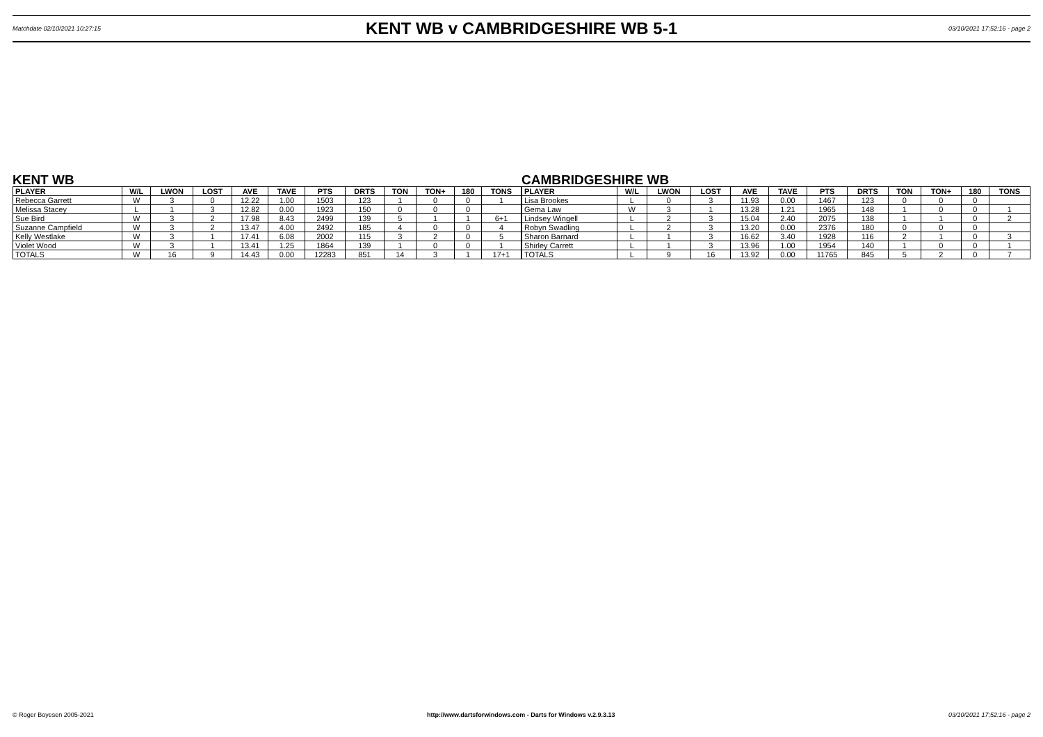Matchdate 02/10/2021 10:27:15
KENT WB v CAMBRIDGESHIRE WB 5-1
03/10/2021 17:52:16 - page 2
KENT WB
| PLAYER | W/L | LWON | LOST | AVE | TAVE | PTS | DRTS | TON | TON+ | 180 | TONS |
| --- | --- | --- | --- | --- | --- | --- | --- | --- | --- | --- | --- |
| Rebecca Garrett | W | 3 | 0 | 12.22 | 1.00 | 1503 | 123 | 1 | 0 | 0 | 1 |
| Melissa Stacey | L | 1 | 3 | 12.82 | 0.00 | 1923 | 150 | 0 | 0 | 0 | |
| Sue Bird | W | 3 | 2 | 17.98 | 8.43 | 2499 | 139 | 5 | 1 | 1 | 6+1 |
| Suzanne Campfield | W | 3 | 2 | 13.47 | 4.00 | 2492 | 185 | 4 | 0 | 0 | 4 |
| Kelly Westlake | W | 3 | 1 | 17.41 | 6.08 | 2002 | 115 | 3 | 2 | 0 | 5 |
| Violet Wood | W | 3 | 1 | 13.41 | 1.25 | 1864 | 139 | 1 | 0 | 0 | 1 |
| TOTALS | W | 16 | 9 | 14.43 | 0.00 | 12283 | 851 | 14 | 3 | 1 | 17+1 |
CAMBRIDGESHIRE WB
| PLAYER | W/L | LWON | LOST | AVE | TAVE | PTS | DRTS | TON | TON+ | 180 | TONS |
| --- | --- | --- | --- | --- | --- | --- | --- | --- | --- | --- | --- |
| Lisa Brookes | L | 0 | 3 | 11.93 | 0.00 | 1467 | 123 | 0 | 0 | 0 | |
| Gema Law | W | 3 | 1 | 13.28 | 1.21 | 1965 | 148 | 1 | 0 | 0 | 1 |
| Lindsey Wingell | L | 2 | 3 | 15.04 | 2.40 | 2075 | 138 | 1 | 1 | 0 | 2 |
| Robyn Swadling | L | 2 | 3 | 13.20 | 0.00 | 2376 | 180 | 0 | 0 | 0 | |
| Sharon Barnard | L | 1 | 3 | 16.62 | 3.40 | 1928 | 116 | 2 | 1 | 0 | 3 |
| Shirley Carrett | L | 1 | 3 | 13.96 | 1.00 | 1954 | 140 | 1 | 0 | 0 | 1 |
| TOTALS | L | 9 | 16 | 13.92 | 0.00 | 11765 | 845 | 5 | 2 | 0 | 7 |
© Roger Boyesen 2005-2021 http://www.dartsforwindows.com - Darts for Windows v.2.9.3.13 03/10/2021 17:52:16 - page 2